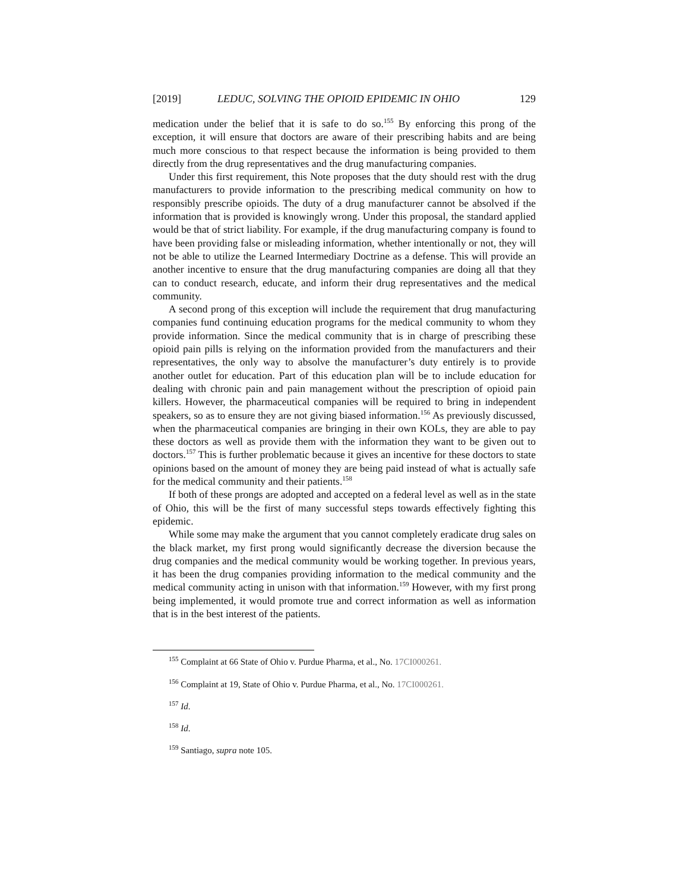[2019] LEDUC, SOLVING THE OPIOID EPIDEMIC IN OHIO 129
medication under the belief that it is safe to do so.<sup>155</sup> By enforcing this prong of the exception, it will ensure that doctors are aware of their prescribing habits and are being much more conscious to that respect because the information is being provided to them directly from the drug representatives and the drug manufacturing companies.
Under this first requirement, this Note proposes that the duty should rest with the drug manufacturers to provide information to the prescribing medical community on how to responsibly prescribe opioids. The duty of a drug manufacturer cannot be absolved if the information that is provided is knowingly wrong. Under this proposal, the standard applied would be that of strict liability. For example, if the drug manufacturing company is found to have been providing false or misleading information, whether intentionally or not, they will not be able to utilize the Learned Intermediary Doctrine as a defense. This will provide an another incentive to ensure that the drug manufacturing companies are doing all that they can to conduct research, educate, and inform their drug representatives and the medical community.
A second prong of this exception will include the requirement that drug manufacturing companies fund continuing education programs for the medical community to whom they provide information. Since the medical community that is in charge of prescribing these opioid pain pills is relying on the information provided from the manufacturers and their representatives, the only way to absolve the manufacturer’s duty entirely is to provide another outlet for education. Part of this education plan will be to include education for dealing with chronic pain and pain management without the prescription of opioid pain killers. However, the pharmaceutical companies will be required to bring in independent speakers, so as to ensure they are not giving biased information.<sup>156</sup> As previously discussed, when the pharmaceutical companies are bringing in their own KOLs, they are able to pay these doctors as well as provide them with the information they want to be given out to doctors.<sup>157</sup> This is further problematic because it gives an incentive for these doctors to state opinions based on the amount of money they are being paid instead of what is actually safe for the medical community and their patients.<sup>158</sup>
If both of these prongs are adopted and accepted on a federal level as well as in the state of Ohio, this will be the first of many successful steps towards effectively fighting this epidemic.
While some may make the argument that you cannot completely eradicate drug sales on the black market, my first prong would significantly decrease the diversion because the drug companies and the medical community would be working together. In previous years, it has been the drug companies providing information to the medical community and the medical community acting in unison with that information.<sup>159</sup> However, with my first prong being implemented, it would promote true and correct information as well as information that is in the best interest of the patients.
<sup>155</sup> Complaint at 66 State of Ohio v. Purdue Pharma, et al., No. 17CI000261.
<sup>156</sup> Complaint at 19, State of Ohio v. Purdue Pharma, et al., No. 17CI000261.
<sup>157</sup> Id.
<sup>158</sup> Id.
<sup>159</sup> Santiago, supra note 105.